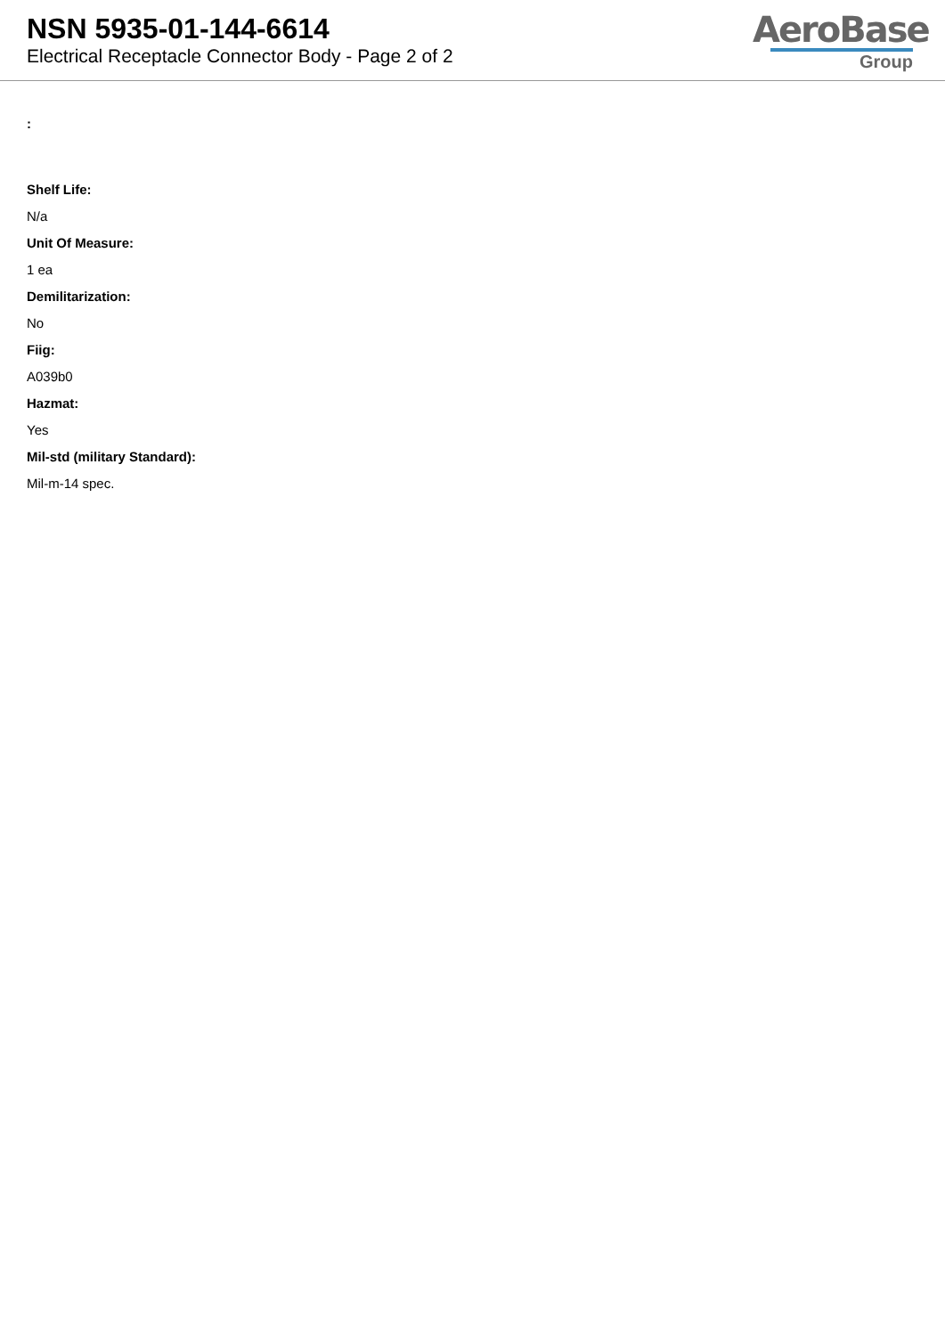NSN 5935-01-144-6614
Electrical Receptacle Connector Body - Page 2 of 2
AeroBase
Group
:
Shelf Life:
N/a
Unit Of Measure:
1 ea
Demilitarization:
No
Fiig:
A039b0
Hazmat:
Yes
Mil-std (military Standard):
Mil-m-14 spec.